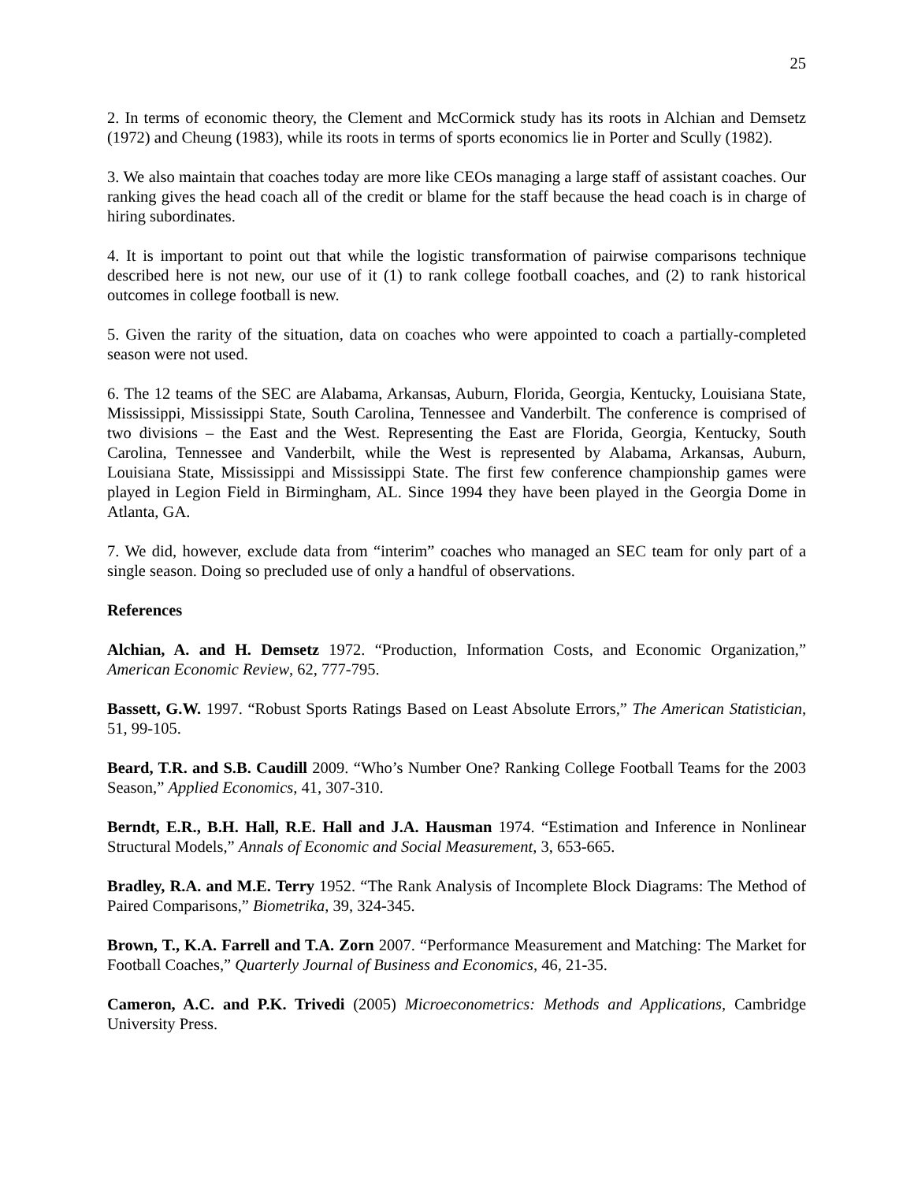25
2. In terms of economic theory, the Clement and McCormick study has its roots in Alchian and Demsetz (1972) and Cheung (1983), while its roots in terms of sports economics lie in Porter and Scully (1982).
3. We also maintain that coaches today are more like CEOs managing a large staff of assistant coaches. Our ranking gives the head coach all of the credit or blame for the staff because the head coach is in charge of hiring subordinates.
4. It is important to point out that while the logistic transformation of pairwise comparisons technique described here is not new, our use of it (1) to rank college football coaches, and (2) to rank historical outcomes in college football is new.
5. Given the rarity of the situation, data on coaches who were appointed to coach a partially-completed season were not used.
6. The 12 teams of the SEC are Alabama, Arkansas, Auburn, Florida, Georgia, Kentucky, Louisiana State, Mississippi, Mississippi State, South Carolina, Tennessee and Vanderbilt. The conference is comprised of two divisions – the East and the West. Representing the East are Florida, Georgia, Kentucky, South Carolina, Tennessee and Vanderbilt, while the West is represented by Alabama, Arkansas, Auburn, Louisiana State, Mississippi and Mississippi State. The first few conference championship games were played in Legion Field in Birmingham, AL. Since 1994 they have been played in the Georgia Dome in Atlanta, GA.
7. We did, however, exclude data from “interim” coaches who managed an SEC team for only part of a single season. Doing so precluded use of only a handful of observations.
References
Alchian, A. and H. Demsetz 1972. “Production, Information Costs, and Economic Organization,” American Economic Review, 62, 777-795.
Bassett, G.W. 1997. “Robust Sports Ratings Based on Least Absolute Errors,” The American Statistician, 51, 99-105.
Beard, T.R. and S.B. Caudill 2009. “Who’s Number One? Ranking College Football Teams for the 2003 Season,” Applied Economics, 41, 307-310.
Berndt, E.R., B.H. Hall, R.E. Hall and J.A. Hausman 1974. “Estimation and Inference in Nonlinear Structural Models,” Annals of Economic and Social Measurement, 3, 653-665.
Bradley, R.A. and M.E. Terry 1952. “The Rank Analysis of Incomplete Block Diagrams: The Method of Paired Comparisons,” Biometrika, 39, 324-345.
Brown, T., K.A. Farrell and T.A. Zorn 2007. “Performance Measurement and Matching: The Market for Football Coaches,” Quarterly Journal of Business and Economics, 46, 21-35.
Cameron, A.C. and P.K. Trivedi (2005) Microeconometrics: Methods and Applications, Cambridge University Press.